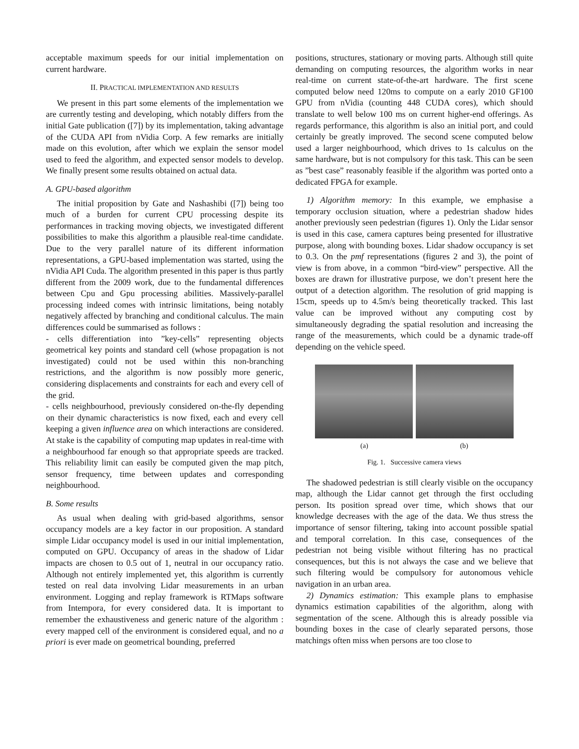acceptable maximum speeds for our initial implementation on current hardware.
II. PRACTICAL IMPLEMENTATION AND RESULTS
We present in this part some elements of the implementation we are currently testing and developing, which notably differs from the initial Gate publication ([7]) by its implementation, taking advantage of the CUDA API from nVidia Corp. A few remarks are initially made on this evolution, after which we explain the sensor model used to feed the algorithm, and expected sensor models to develop. We finally present some results obtained on actual data.
A. GPU-based algorithm
The initial proposition by Gate and Nashashibi ([7]) being too much of a burden for current CPU processing despite its performances in tracking moving objects, we investigated different possibilities to make this algorithm a plausible real-time candidate. Due to the very parallel nature of its different information representations, a GPU-based implementation was started, using the nVidia API Cuda. The algorithm presented in this paper is thus partly different from the 2009 work, due to the fundamental differences between Cpu and Gpu processing abilities. Massively-parallel processing indeed comes with intrinsic limitations, being notably negatively affected by branching and conditional calculus. The main differences could be summarised as follows :
- cells differentiation into ”key-cells” representing objects geometrical key points and standard cell (whose propagation is not investigated) could not be used within this non-branching restrictions, and the algorithm is now possibly more generic, considering displacements and constraints for each and every cell of the grid.
- cells neighbourhood, previously considered on-the-fly depending on their dynamic characteristics is now fixed, each and every cell keeping a given influence area on which interactions are considered. At stake is the capability of computing map updates in real-time with a neighbourhood far enough so that appropriate speeds are tracked. This reliability limit can easily be computed given the map pitch, sensor frequency, time between updates and corresponding neighbourhood.
B. Some results
As usual when dealing with grid-based algorithms, sensor occupancy models are a key factor in our proposition. A standard simple Lidar occupancy model is used in our initial implementation, computed on GPU. Occupancy of areas in the shadow of Lidar impacts are chosen to 0.5 out of 1, neutral in our occupancy ratio. Although not entirely implemented yet, this algorithm is currently tested on real data involving Lidar measurements in an urban environment. Logging and replay framework is RTMaps software from Intempora, for every considered data. It is important to remember the exhaustiveness and generic nature of the algorithm : every mapped cell of the environment is considered equal, and no a priori is ever made on geometrical bounding, preferred
positions, structures, stationary or moving parts. Although still quite demanding on computing resources, the algorithm works in near real-time on current state-of-the-art hardware. The first scene computed below need 120ms to compute on a early 2010 GF100 GPU from nVidia (counting 448 CUDA cores), which should translate to well below 100 ms on current higher-end offerings. As regards performance, this algorithm is also an initial port, and could certainly be greatly improved. The second scene computed below used a larger neighbourhood, which drives to 1s calculus on the same hardware, but is not compulsory for this task. This can be seen as ”best case” reasonably feasible if the algorithm was ported onto a dedicated FPGA for example.
1) Algorithm memory: In this example, we emphasise a temporary occlusion situation, where a pedestrian shadow hides another previously seen pedestrian (figures 1). Only the Lidar sensor is used in this case, camera captures being presented for illustrative purpose, along with bounding boxes. Lidar shadow occupancy is set to 0.3. On the pmf representations (figures 2 and 3), the point of view is from above, in a common “bird-view” perspective. All the boxes are drawn for illustrative purpose, we don’t present here the output of a detection algorithm. The resolution of grid mapping is 15cm, speeds up to 4.5m/s being theoretically tracked. This last value can be improved without any computing cost by simultaneously degrading the spatial resolution and increasing the range of the measurements, which could be a dynamic trade-off depending on the vehicle speed.
(a) (b)
Fig. 1. Successive camera views
The shadowed pedestrian is still clearly visible on the occupancy map, although the Lidar cannot get through the first occluding person. Its position spread over time, which shows that our knowledge decreases with the age of the data. We thus stress the importance of sensor filtering, taking into account possible spatial and temporal correlation. In this case, consequences of the pedestrian not being visible without filtering has no practical consequences, but this is not always the case and we believe that such filtering would be compulsory for autonomous vehicle navigation in an urban area.
2) Dynamics estimation: This example plans to emphasise dynamics estimation capabilities of the algorithm, along with segmentation of the scene. Although this is already possible via bounding boxes in the case of clearly separated persons, those matchings often miss when persons are too close to